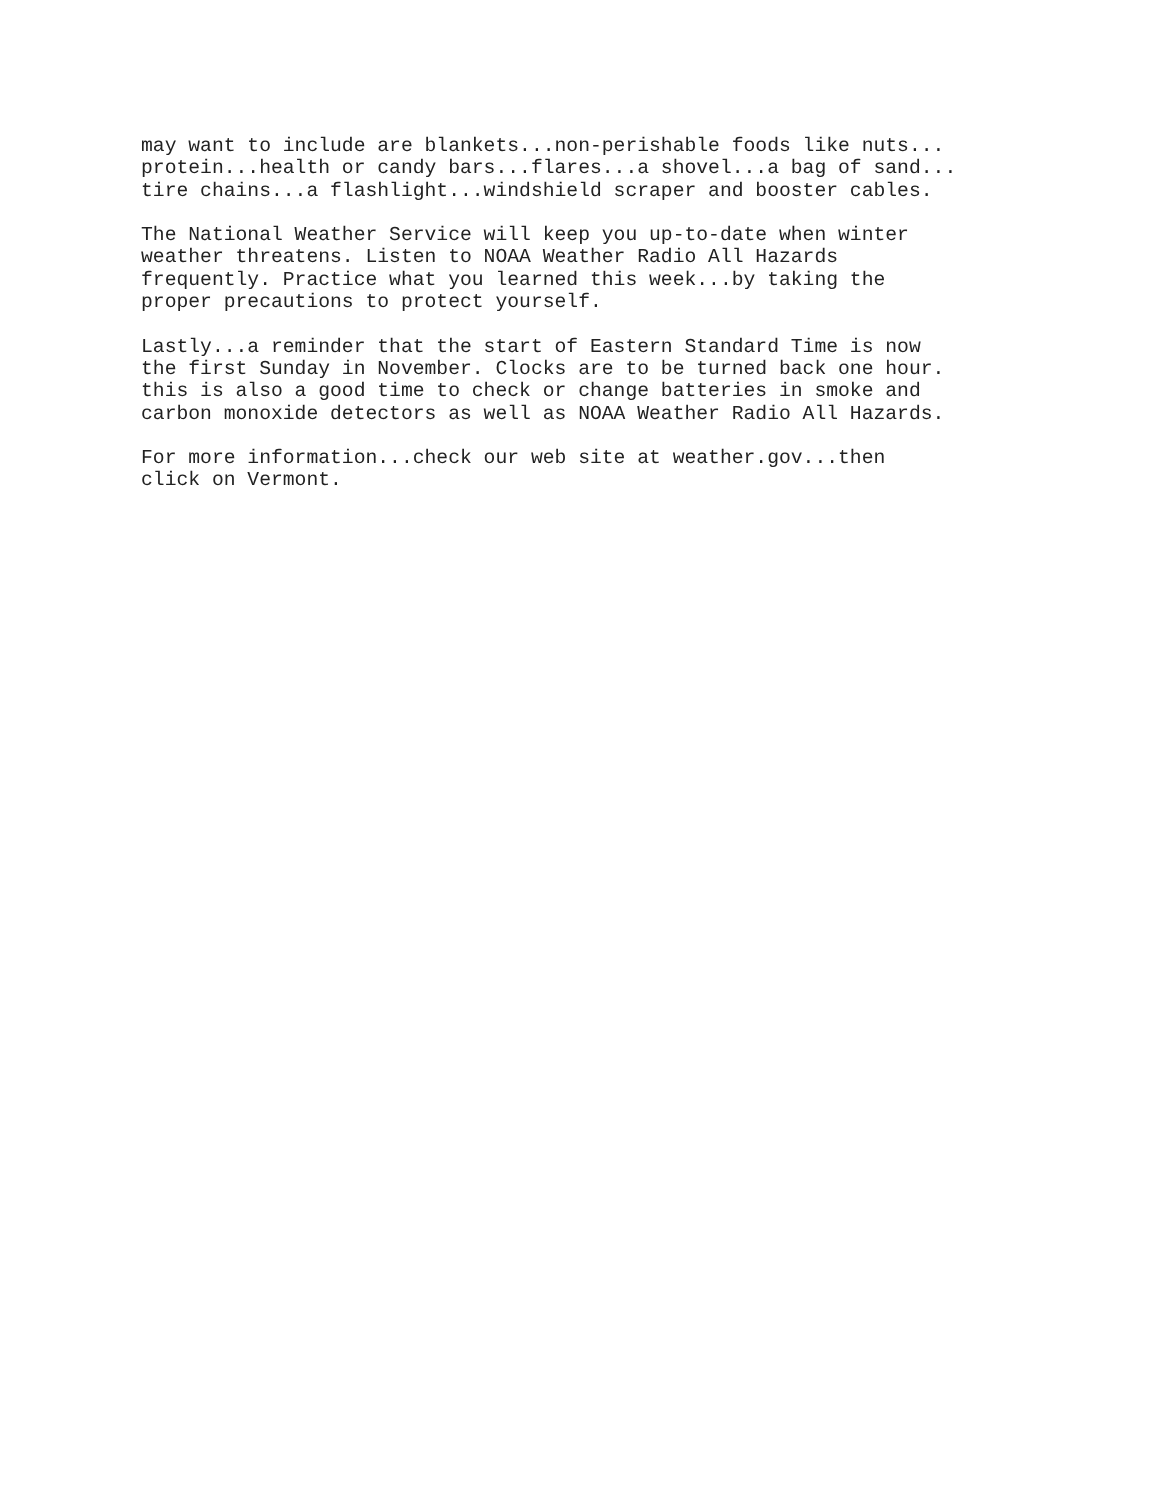may want to include are blankets...non-perishable foods like nuts...
protein...health or candy bars...flares...a shovel...a bag of sand...
tire chains...a flashlight...windshield scraper and booster cables.
The National Weather Service will keep you up-to-date when winter
weather threatens. Listen to NOAA Weather Radio All Hazards
frequently. Practice what you learned this week...by taking the
proper precautions to protect yourself.
Lastly...a reminder that the start of Eastern Standard Time is now
the first Sunday in November. Clocks are to be turned back one hour.
this is also a good time to check or change batteries in smoke and
carbon monoxide detectors as well as NOAA Weather Radio All Hazards.
For more information...check our web site at weather.gov...then
click on Vermont.